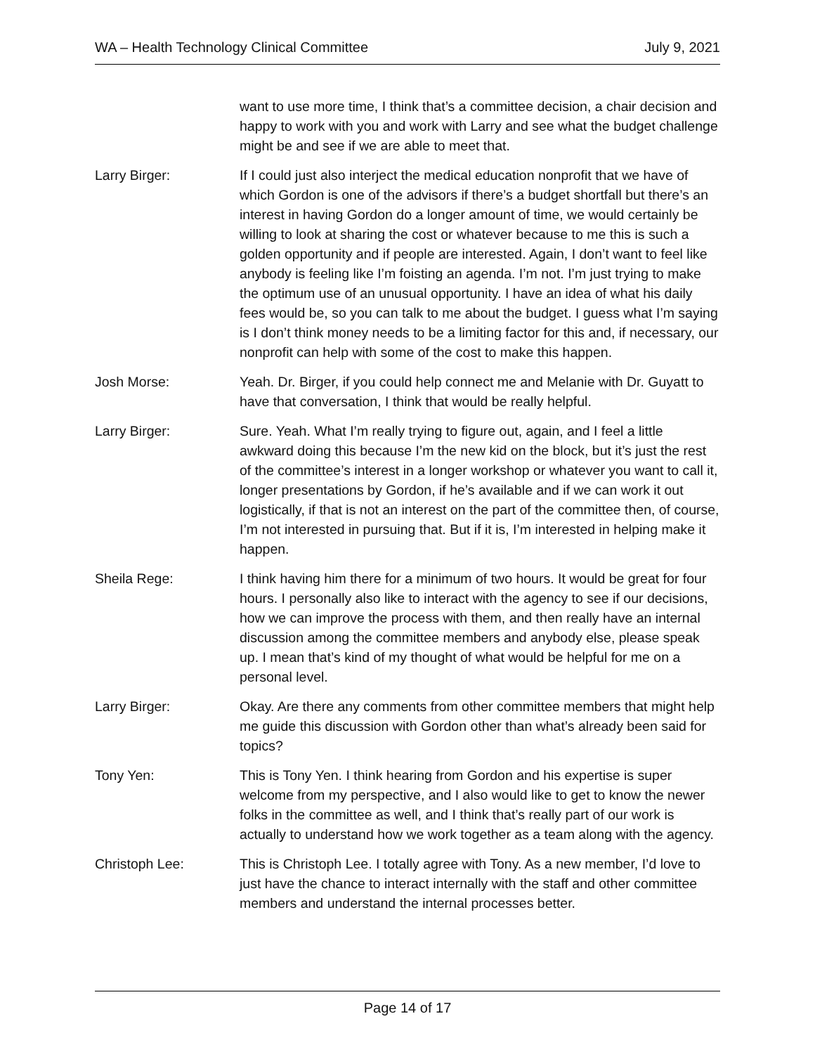WA – Health Technology Clinical Committee July 9, 2021
want to use more time, I think that’s a committee decision, a chair decision and happy to work with you and work with Larry and see what the budget challenge might be and see if we are able to meet that.
Larry Birger: If I could just also interject the medical education nonprofit that we have of which Gordon is one of the advisors if there’s a budget shortfall but there’s an interest in having Gordon do a longer amount of time, we would certainly be willing to look at sharing the cost or whatever because to me this is such a golden opportunity and if people are interested. Again, I don’t want to feel like anybody is feeling like I’m foisting an agenda. I’m not. I’m just trying to make the optimum use of an unusual opportunity. I have an idea of what his daily fees would be, so you can talk to me about the budget. I guess what I’m saying is I don’t think money needs to be a limiting factor for this and, if necessary, our nonprofit can help with some of the cost to make this happen.
Josh Morse: Yeah. Dr. Birger, if you could help connect me and Melanie with Dr. Guyatt to have that conversation, I think that would be really helpful.
Larry Birger: Sure. Yeah. What I’m really trying to figure out, again, and I feel a little awkward doing this because I’m the new kid on the block, but it’s just the rest of the committee’s interest in a longer workshop or whatever you want to call it, longer presentations by Gordon, if he’s available and if we can work it out logistically, if that is not an interest on the part of the committee then, of course, I’m not interested in pursuing that. But if it is, I’m interested in helping make it happen.
Sheila Rege: I think having him there for a minimum of two hours. It would be great for four hours. I personally also like to interact with the agency to see if our decisions, how we can improve the process with them, and then really have an internal discussion among the committee members and anybody else, please speak up. I mean that’s kind of my thought of what would be helpful for me on a personal level.
Larry Birger: Okay. Are there any comments from other committee members that might help me guide this discussion with Gordon other than what’s already been said for topics?
Tony Yen: This is Tony Yen. I think hearing from Gordon and his expertise is super welcome from my perspective, and I also would like to get to know the newer folks in the committee as well, and I think that’s really part of our work is actually to understand how we work together as a team along with the agency.
Christoph Lee: This is Christoph Lee. I totally agree with Tony. As a new member, I’d love to just have the chance to interact internally with the staff and other committee members and understand the internal processes better.
Page 14 of 17